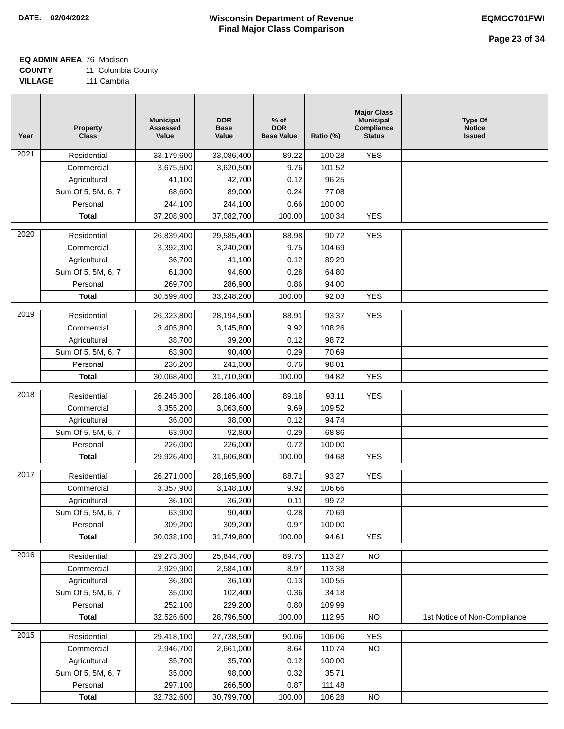DATE: 02/04/2022 Wisconsin Department of Revenue
Final Major Class Comparison
EQMCC701FWI
Page 23 of 34
| EQ ADMIN AREA | 76 Madison |
| COUNTY | 11 Columbia County |
| VILLAGE | 111 Cambria |
| Year | Property Class | Municipal Assessed Value | DOR Base Value | % of DOR Base Value | Ratio (%) | Major Class Municipal Compliance Status | Type Of Notice Issued |
| --- | --- | --- | --- | --- | --- | --- | --- |
| 2021 | Residential | 33,179,600 | 33,086,400 | 89.22 | 100.28 | YES | |
| | Commercial | 3,675,500 | 3,620,500 | 9.76 | 101.52 | | |
| | Agricultural | 41,100 | 42,700 | 0.12 | 96.25 | | |
| | Sum Of 5, 5M, 6, 7 | 68,600 | 89,000 | 0.24 | 77.08 | | |
| | Personal | 244,100 | 244,100 | 0.66 | 100.00 | | |
| | Total | 37,208,900 | 37,082,700 | 100.00 | 100.34 | YES | |
| 2020 | Residential | 26,839,400 | 29,585,400 | 88.98 | 90.72 | YES | |
| | Commercial | 3,392,300 | 3,240,200 | 9.75 | 104.69 | | |
| | Agricultural | 36,700 | 41,100 | 0.12 | 89.29 | | |
| | Sum Of 5, 5M, 6, 7 | 61,300 | 94,600 | 0.28 | 64.80 | | |
| | Personal | 269,700 | 286,900 | 0.86 | 94.00 | | |
| | Total | 30,599,400 | 33,248,200 | 100.00 | 92.03 | YES | |
| 2019 | Residential | 26,323,800 | 28,194,500 | 88.91 | 93.37 | YES | |
| | Commercial | 3,405,800 | 3,145,800 | 9.92 | 108.26 | | |
| | Agricultural | 38,700 | 39,200 | 0.12 | 98.72 | | |
| | Sum Of 5, 5M, 6, 7 | 63,900 | 90,400 | 0.29 | 70.69 | | |
| | Personal | 236,200 | 241,000 | 0.76 | 98.01 | | |
| | Total | 30,068,400 | 31,710,900 | 100.00 | 94.82 | YES | |
| 2018 | Residential | 26,245,300 | 28,186,400 | 89.18 | 93.11 | YES | |
| | Commercial | 3,355,200 | 3,063,600 | 9.69 | 109.52 | | |
| | Agricultural | 36,000 | 38,000 | 0.12 | 94.74 | | |
| | Sum Of 5, 5M, 6, 7 | 63,900 | 92,800 | 0.29 | 68.86 | | |
| | Personal | 226,000 | 226,000 | 0.72 | 100.00 | | |
| | Total | 29,926,400 | 31,606,800 | 100.00 | 94.68 | YES | |
| 2017 | Residential | 26,271,000 | 28,165,900 | 88.71 | 93.27 | YES | |
| | Commercial | 3,357,900 | 3,148,100 | 9.92 | 106.66 | | |
| | Agricultural | 36,100 | 36,200 | 0.11 | 99.72 | | |
| | Sum Of 5, 5M, 6, 7 | 63,900 | 90,400 | 0.28 | 70.69 | | |
| | Personal | 309,200 | 309,200 | 0.97 | 100.00 | | |
| | Total | 30,038,100 | 31,749,800 | 100.00 | 94.61 | YES | |
| 2016 | Residential | 29,273,300 | 25,844,700 | 89.75 | 113.27 | NO | |
| | Commercial | 2,929,900 | 2,584,100 | 8.97 | 113.38 | | |
| | Agricultural | 36,300 | 36,100 | 0.13 | 100.55 | | |
| | Sum Of 5, 5M, 6, 7 | 35,000 | 102,400 | 0.36 | 34.18 | | |
| | Personal | 252,100 | 229,200 | 0.80 | 109.99 | | |
| | Total | 32,526,600 | 28,796,500 | 100.00 | 112.95 | NO | 1st Notice of Non-Compliance |
| 2015 | Residential | 29,418,100 | 27,738,500 | 90.06 | 106.06 | YES | |
| | Commercial | 2,946,700 | 2,661,000 | 8.64 | 110.74 | NO | |
| | Agricultural | 35,700 | 35,700 | 0.12 | 100.00 | | |
| | Sum Of 5, 5M, 6, 7 | 35,000 | 98,000 | 0.32 | 35.71 | | |
| | Personal | 297,100 | 266,500 | 0.87 | 111.48 | | |
| | Total | 32,732,600 | 30,799,700 | 100.00 | 106.28 | NO | |